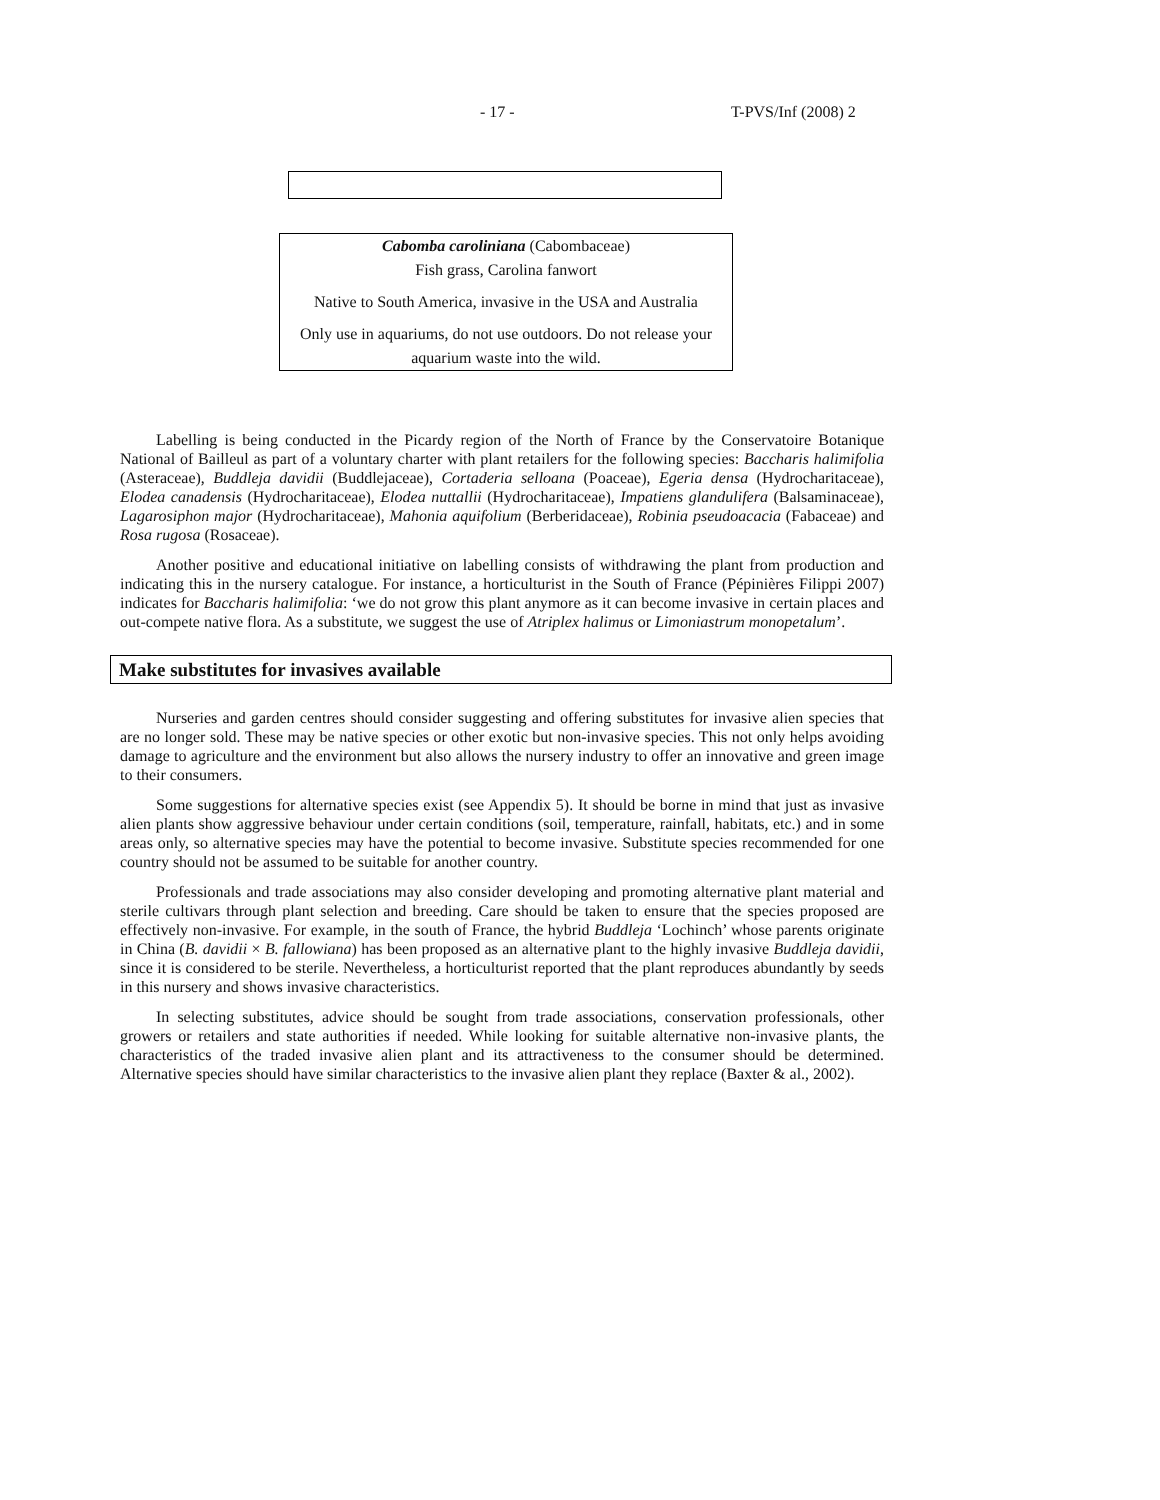- 17 - T-PVS/Inf (2008) 2
Cabomba caroliniana (Cabombaceae)
Fish grass, Carolina fanwort
Native to South America, invasive in the USA and Australia
Only use in aquariums, do not use outdoors. Do not release your aquarium waste into the wild.
Labelling is being conducted in the Picardy region of the North of France by the Conservatoire Botanique National of Bailleul as part of a voluntary charter with plant retailers for the following species: Baccharis halimifolia (Asteraceae), Buddleja davidii (Buddlejaceae), Cortaderia selloana (Poaceae), Egeria densa (Hydrocharitaceae), Elodea canadensis (Hydrocharitaceae), Elodea nuttallii (Hydrocharitaceae), Impatiens glandulifera (Balsaminaceae), Lagarosiphon major (Hydrocharitaceae), Mahonia aquifolium (Berberidaceae), Robinia pseudoacacia (Fabaceae) and Rosa rugosa (Rosaceae).
Another positive and educational initiative on labelling consists of withdrawing the plant from production and indicating this in the nursery catalogue. For instance, a horticulturist in the South of France (Pépinières Filippi 2007) indicates for Baccharis halimifolia: ‘we do not grow this plant anymore as it can become invasive in certain places and out-compete native flora. As a substitute, we suggest the use of Atriplex halimus or Limoniastrum monopetalum’.
Make substitutes for invasives available
Nurseries and garden centres should consider suggesting and offering substitutes for invasive alien species that are no longer sold. These may be native species or other exotic but non-invasive species. This not only helps avoiding damage to agriculture and the environment but also allows the nursery industry to offer an innovative and green image to their consumers.
Some suggestions for alternative species exist (see Appendix 5). It should be borne in mind that just as invasive alien plants show aggressive behaviour under certain conditions (soil, temperature, rainfall, habitats, etc.) and in some areas only, so alternative species may have the potential to become invasive. Substitute species recommended for one country should not be assumed to be suitable for another country.
Professionals and trade associations may also consider developing and promoting alternative plant material and sterile cultivars through plant selection and breeding. Care should be taken to ensure that the species proposed are effectively non-invasive. For example, in the south of France, the hybrid Buddleja ‘Lochinch’ whose parents originate in China (B. davidii × B. fallowiana) has been proposed as an alternative plant to the highly invasive Buddleja davidii, since it is considered to be sterile. Nevertheless, a horticulturist reported that the plant reproduces abundantly by seeds in this nursery and shows invasive characteristics.
In selecting substitutes, advice should be sought from trade associations, conservation professionals, other growers or retailers and state authorities if needed. While looking for suitable alternative non-invasive plants, the characteristics of the traded invasive alien plant and its attractiveness to the consumer should be determined. Alternative species should have similar characteristics to the invasive alien plant they replace (Baxter & al., 2002).